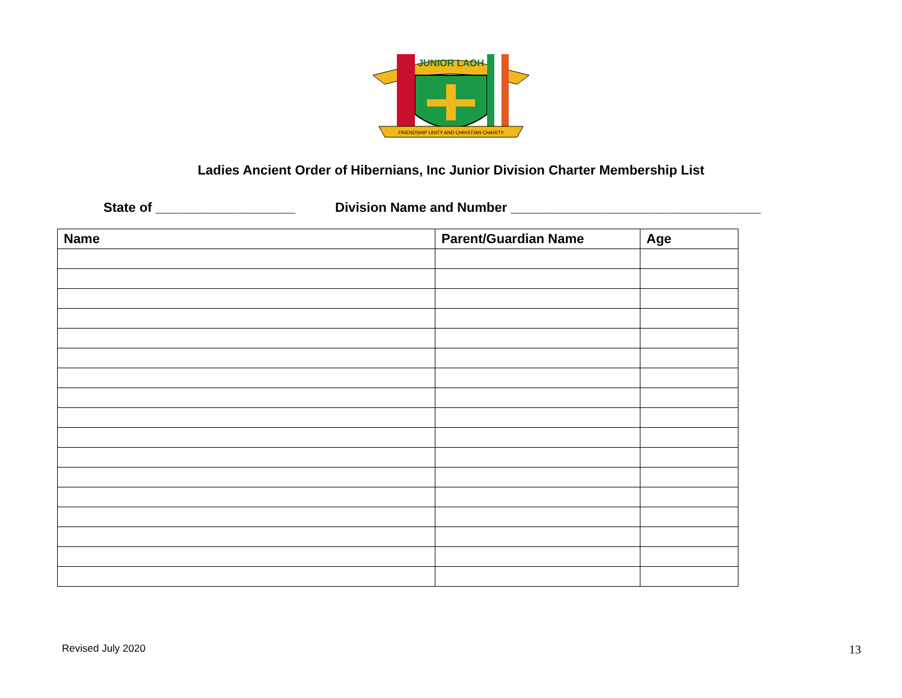JUNIOR LAOH
FRIENDSHIP UNITY AND CHRISTIAN CHARITY
Ladies Ancient Order of Hibernians, Inc Junior Division Charter Membership List
State of ___________________ Division Name and Number __________________________________
| Name | Parent/Guardian Name | Age |
| --- | --- | --- |
Revised July 2020 13